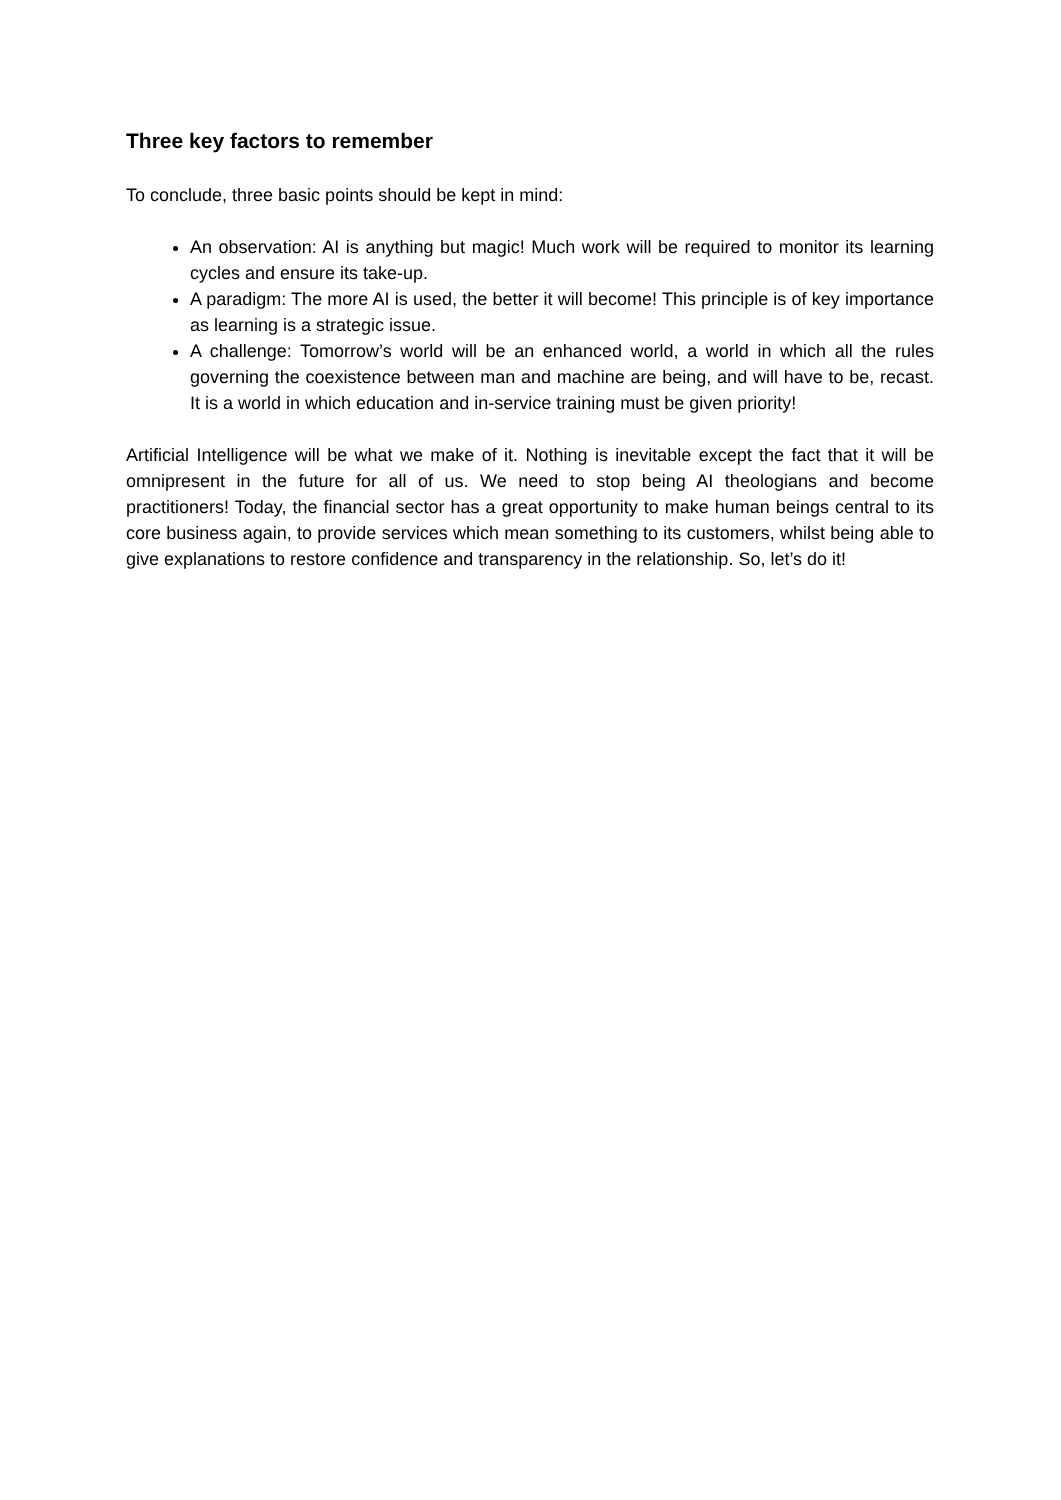Three key factors to remember
To conclude, three basic points should be kept in mind:
An observation: AI is anything but magic! Much work will be required to monitor its learning cycles and ensure its take-up.
A paradigm: The more AI is used, the better it will become! This principle is of key importance as learning is a strategic issue.
A challenge: Tomorrow’s world will be an enhanced world, a world in which all the rules governing the coexistence between man and machine are being, and will have to be, recast. It is a world in which education and in-service training must be given priority!
Artificial Intelligence will be what we make of it. Nothing is inevitable except the fact that it will be omnipresent in the future for all of us. We need to stop being AI theologians and become practitioners! Today, the financial sector has a great opportunity to make human beings central to its core business again, to provide services which mean something to its customers, whilst being able to give explanations to restore confidence and transparency in the relationship. So, let’s do it!